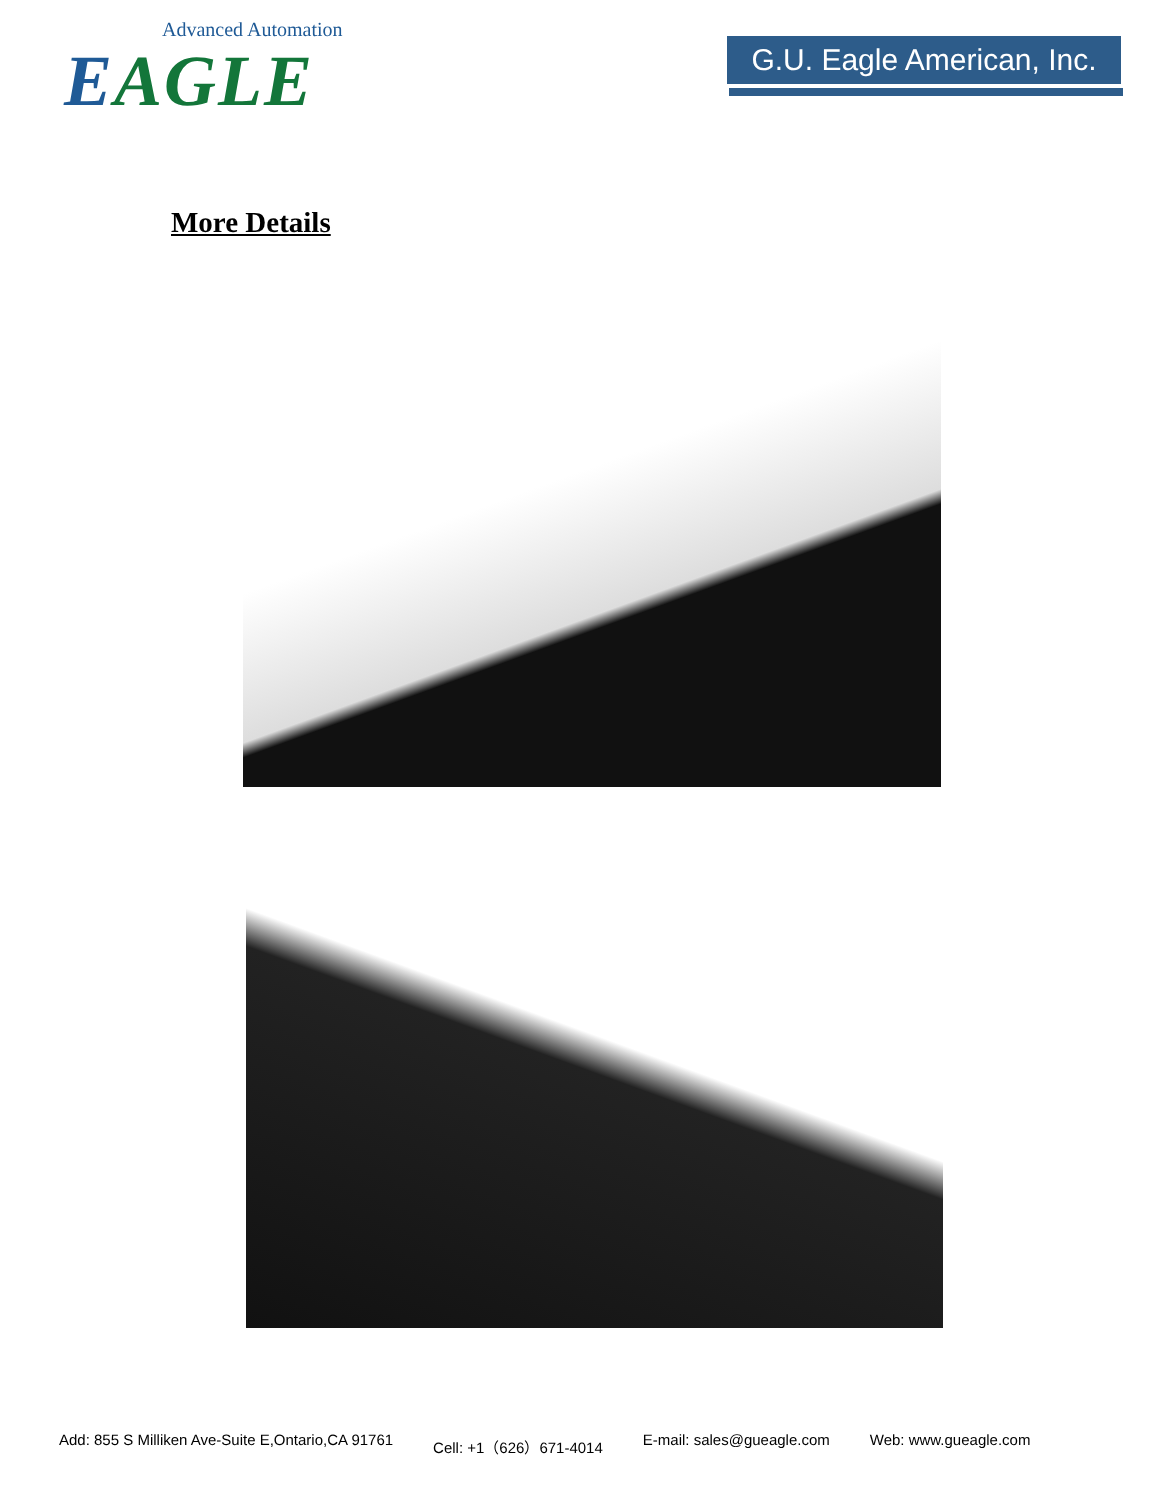Advanced Automation
EAGLE
G.U. Eagle American, Inc.
More Details
Add: 855 S Milliken Ave-Suite E,Ontario,CA 91761 Cell: +1（626）671-4014 E-mail: sales@gueagle.com Web: www.gueagle.com